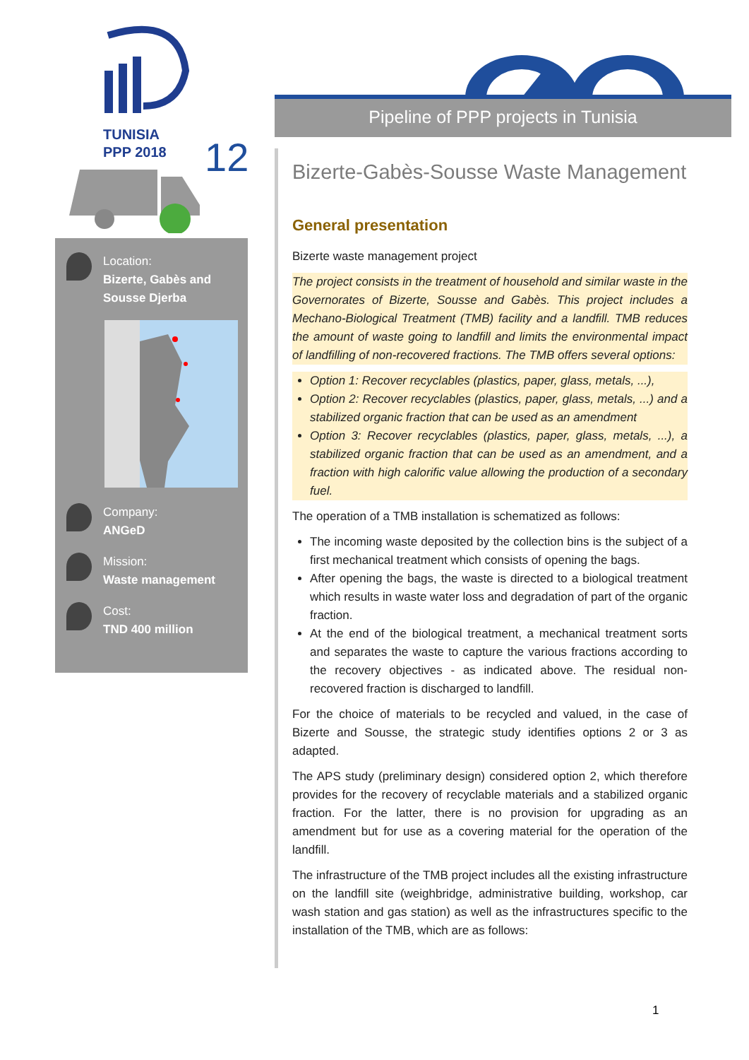TUNISIA
PPP 2018
12
Location:
Bizerte, Gabès and
Sousse Djerba
Company:
ANGeD
Mission:
Waste management
Cost:
TND 400 million
Pipeline of PPP projects in Tunisia
Bizerte-Gabès-Sousse Waste Management
General presentation
Bizerte waste management project
The project consists in the treatment of household and similar waste in the Governorates of Bizerte, Sousse and Gabès. This project includes a Mechano-Biological Treatment (TMB) facility and a landfill. TMB reduces the amount of waste going to landfill and limits the environmental impact of landfilling of non-recovered fractions. The TMB offers several options:
Option 1: Recover recyclables (plastics, paper, glass, metals, ...),
Option 2: Recover recyclables (plastics, paper, glass, metals, ...) and a stabilized organic fraction that can be used as an amendment
Option 3: Recover recyclables (plastics, paper, glass, metals, ...), a stabilized organic fraction that can be used as an amendment, and a fraction with high calorific value allowing the production of a secondary fuel.
The operation of a TMB installation is schematized as follows:
The incoming waste deposited by the collection bins is the subject of a first mechanical treatment which consists of opening the bags.
After opening the bags, the waste is directed to a biological treatment which results in waste water loss and degradation of part of the organic fraction.
At the end of the biological treatment, a mechanical treatment sorts and separates the waste to capture the various fractions according to the recovery objectives - as indicated above. The residual non-recovered fraction is discharged to landfill.
For the choice of materials to be recycled and valued, in the case of Bizerte and Sousse, the strategic study identifies options 2 or 3 as adapted.
The APS study (preliminary design) considered option 2, which therefore provides for the recovery of recyclable materials and a stabilized organic fraction. For the latter, there is no provision for upgrading as an amendment but for use as a covering material for the operation of the landfill.
The infrastructure of the TMB project includes all the existing infrastructure on the landfill site (weighbridge, administrative building, workshop, car wash station and gas station) as well as the infrastructures specific to the installation of the TMB, which are as follows:
1